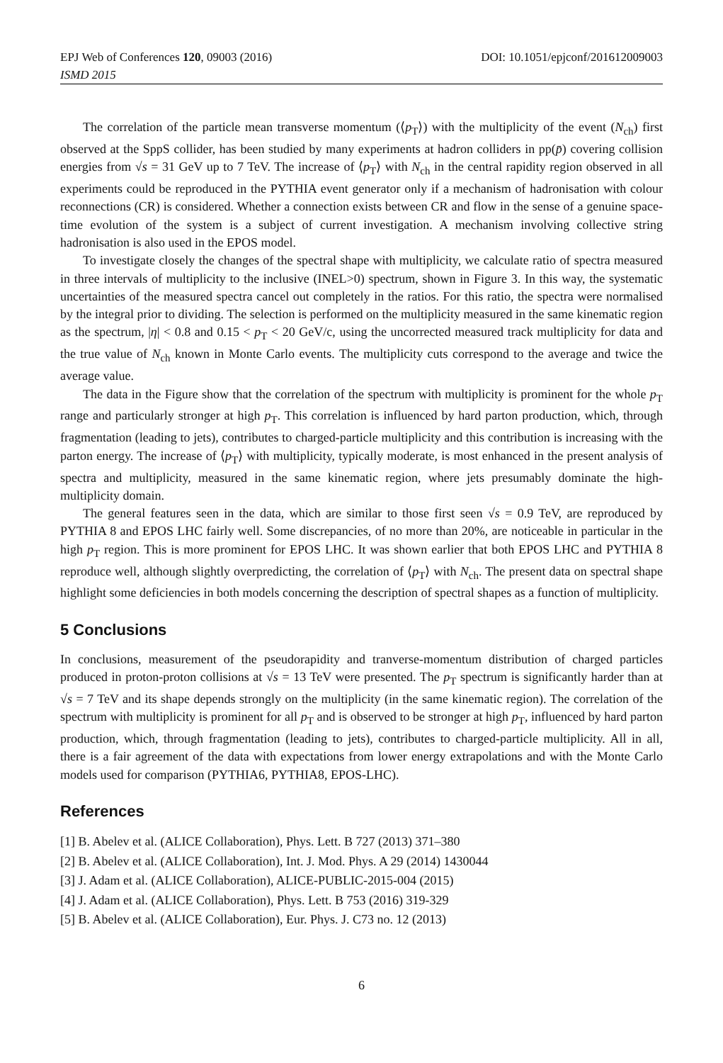EPJ Web of Conferences 120, 09003 (2016) DOI: 10.1051/epjconf/201612009003
ISMD 2015
The correlation of the particle mean transverse momentum (⟨p<sub>T</sub>⟩) with the multiplicity of the event (N<sub>ch</sub>) first observed at the SppS collider, has been studied by many experiments at hadron colliders in pp(p̄) covering collision energies from √s = 31 GeV up to 7 TeV. The increase of ⟨p<sub>T</sub>⟩ with N<sub>ch</sub> in the central rapidity region observed in all experiments could be reproduced in the PYTHIA event generator only if a mechanism of hadronisation with colour reconnections (CR) is considered. Whether a connection exists between CR and flow in the sense of a genuine space-time evolution of the system is a subject of current investigation. A mechanism involving collective string hadronisation is also used in the EPOS model.
To investigate closely the changes of the spectral shape with multiplicity, we calculate ratio of spectra measured in three intervals of multiplicity to the inclusive (INEL>0) spectrum, shown in Figure 3. In this way, the systematic uncertainties of the measured spectra cancel out completely in the ratios. For this ratio, the spectra were normalised by the integral prior to dividing. The selection is performed on the multiplicity measured in the same kinematic region as the spectrum, |η| < 0.8 and 0.15 < p<sub>T</sub> < 20 GeV/c, using the uncorrected measured track multiplicity for data and the true value of N<sub>ch</sub> known in Monte Carlo events. The multiplicity cuts correspond to the average and twice the average value.
The data in the Figure show that the correlation of the spectrum with multiplicity is prominent for the whole p<sub>T</sub> range and particularly stronger at high p<sub>T</sub>. This correlation is influenced by hard parton production, which, through fragmentation (leading to jets), contributes to charged-particle multiplicity and this contribution is increasing with the parton energy. The increase of ⟨p<sub>T</sub>⟩ with multiplicity, typically moderate, is most enhanced in the present analysis of spectra and multiplicity, measured in the same kinematic region, where jets presumably dominate the high-multiplicity domain.
The general features seen in the data, which are similar to those first seen √s = 0.9 TeV, are reproduced by PYTHIA 8 and EPOS LHC fairly well. Some discrepancies, of no more than 20%, are noticeable in particular in the high p<sub>T</sub> region. This is more prominent for EPOS LHC. It was shown earlier that both EPOS LHC and PYTHIA 8 reproduce well, although slightly overpredicting, the correlation of ⟨p<sub>T</sub>⟩ with N<sub>ch</sub>. The present data on spectral shape highlight some deficiencies in both models concerning the description of spectral shapes as a function of multiplicity.
5 Conclusions
In conclusions, measurement of the pseudorapidity and tranverse-momentum distribution of charged particles produced in proton-proton collisions at √s = 13 TeV were presented. The p<sub>T</sub> spectrum is significantly harder than at √s = 7 TeV and its shape depends strongly on the multiplicity (in the same kinematic region). The correlation of the spectrum with multiplicity is prominent for all p<sub>T</sub> and is observed to be stronger at high p<sub>T</sub>, influenced by hard parton production, which, through fragmentation (leading to jets), contributes to charged-particle multiplicity. All in all, there is a fair agreement of the data with expectations from lower energy extrapolations and with the Monte Carlo models used for comparison (PYTHIA6, PYTHIA8, EPOS-LHC).
References
[1] B. Abelev et al. (ALICE Collaboration), Phys. Lett. B 727 (2013) 371–380
[2] B. Abelev et al. (ALICE Collaboration), Int. J. Mod. Phys. A 29 (2014) 1430044
[3] J. Adam et al. (ALICE Collaboration), ALICE-PUBLIC-2015-004 (2015)
[4] J. Adam et al. (ALICE Collaboration), Phys. Lett. B 753 (2016) 319-329
[5] B. Abelev et al. (ALICE Collaboration), Eur. Phys. J. C73 no. 12 (2013)
6